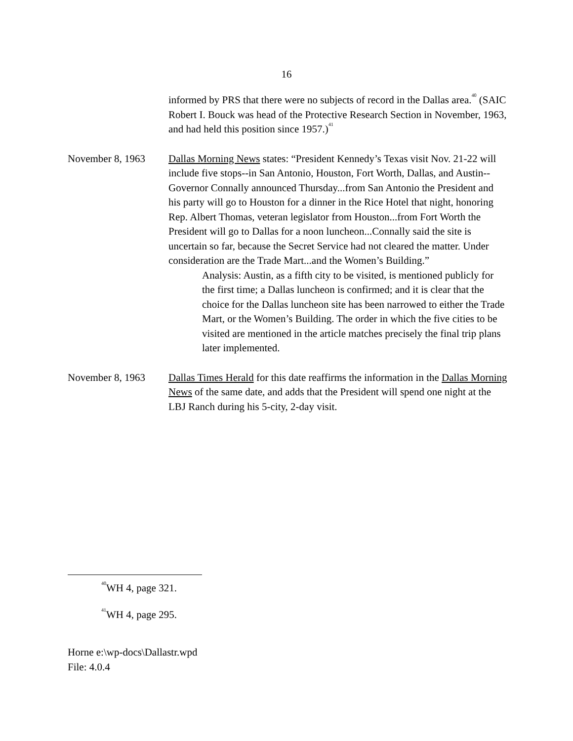16
informed by PRS that there were no subjects of record in the Dallas area.<sup>40</sup> (SAIC Robert I. Bouck was head of the Protective Research Section in November, 1963, and had held this position since 1957.)<sup>41</sup>
November 8, 1963 Dallas Morning News states: “President Kennedy’s Texas visit Nov. 21-22 will include five stops--in San Antonio, Houston, Fort Worth, Dallas, and Austin--Governor Connally announced Thursday...from San Antonio the President and his party will go to Houston for a dinner in the Rice Hotel that night, honoring Rep. Albert Thomas, veteran legislator from Houston...from Fort Worth the President will go to Dallas for a noon luncheon...Connally said the site is uncertain so far, because the Secret Service had not cleared the matter. Under consideration are the Trade Mart...and the Women’s Building.”
Analysis: Austin, as a fifth city to be visited, is mentioned publicly for the first time; a Dallas luncheon is confirmed; and it is clear that the choice for the Dallas luncheon site has been narrowed to either the Trade Mart, or the Women’s Building. The order in which the five cities to be visited are mentioned in the article matches precisely the final trip plans later implemented.
November 8, 1963 Dallas Times Herald for this date reaffirms the information in the Dallas Morning News of the same date, and adds that the President will spend one night at the LBJ Ranch during his 5-city, 2-day visit.
<sup>40</sup> WH 4, page 321.
<sup>41</sup> WH 4, page 295.
Horne e:\wp-docs\Dallastr.wpd
File: 4.0.4